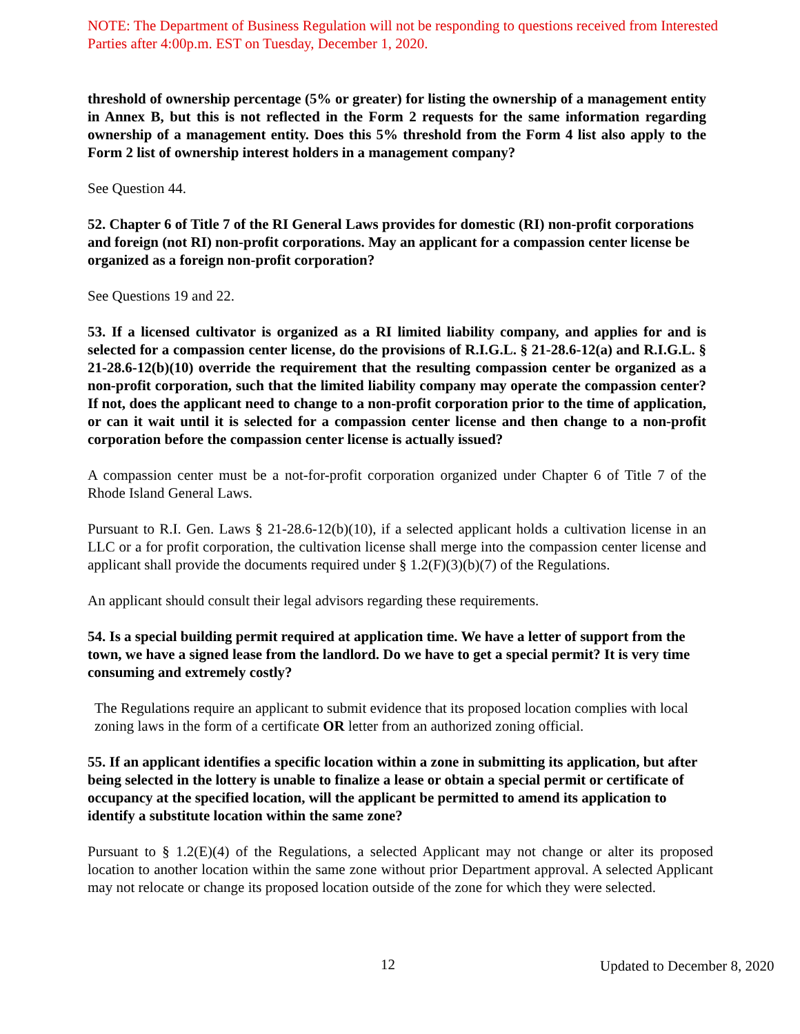NOTE: The Department of Business Regulation will not be responding to questions received from Interested Parties after 4:00p.m. EST on Tuesday, December 1, 2020.
threshold of ownership percentage (5% or greater) for listing the ownership of a management entity in Annex B, but this is not reflected in the Form 2 requests for the same information regarding ownership of a management entity. Does this 5% threshold from the Form 4 list also apply to the Form 2 list of ownership interest holders in a management company?
See Question 44.
52. Chapter 6 of Title 7 of the RI General Laws provides for domestic (RI) non-profit corporations and foreign (not RI) non-profit corporations. May an applicant for a compassion center license be organized as a foreign non-profit corporation?
See Questions 19 and 22.
53. If a licensed cultivator is organized as a RI limited liability company, and applies for and is selected for a compassion center license, do the provisions of R.I.G.L. § 21-28.6-12(a) and R.I.G.L. § 21-28.6-12(b)(10) override the requirement that the resulting compassion center be organized as a non-profit corporation, such that the limited liability company may operate the compassion center? If not, does the applicant need to change to a non-profit corporation prior to the time of application, or can it wait until it is selected for a compassion center license and then change to a non-profit corporation before the compassion center license is actually issued?
A compassion center must be a not-for-profit corporation organized under Chapter 6 of Title 7 of the Rhode Island General Laws.
Pursuant to R.I. Gen. Laws § 21-28.6-12(b)(10), if a selected applicant holds a cultivation license in an LLC or a for profit corporation, the cultivation license shall merge into the compassion center license and applicant shall provide the documents required under § 1.2(F)(3)(b)(7) of the Regulations.
An applicant should consult their legal advisors regarding these requirements.
54. Is a special building permit required at application time. We have a letter of support from the town, we have a signed lease from the landlord. Do we have to get a special permit? It is very time consuming and extremely costly?
The Regulations require an applicant to submit evidence that its proposed location complies with local zoning laws in the form of a certificate OR letter from an authorized zoning official.
55. If an applicant identifies a specific location within a zone in submitting its application, but after being selected in the lottery is unable to finalize a lease or obtain a special permit or certificate of occupancy at the specified location, will the applicant be permitted to amend its application to identify a substitute location within the same zone?
Pursuant to § 1.2(E)(4) of the Regulations, a selected Applicant may not change or alter its proposed location to another location within the same zone without prior Department approval. A selected Applicant may not relocate or change its proposed location outside of the zone for which they were selected.
12 Updated to December 8, 2020